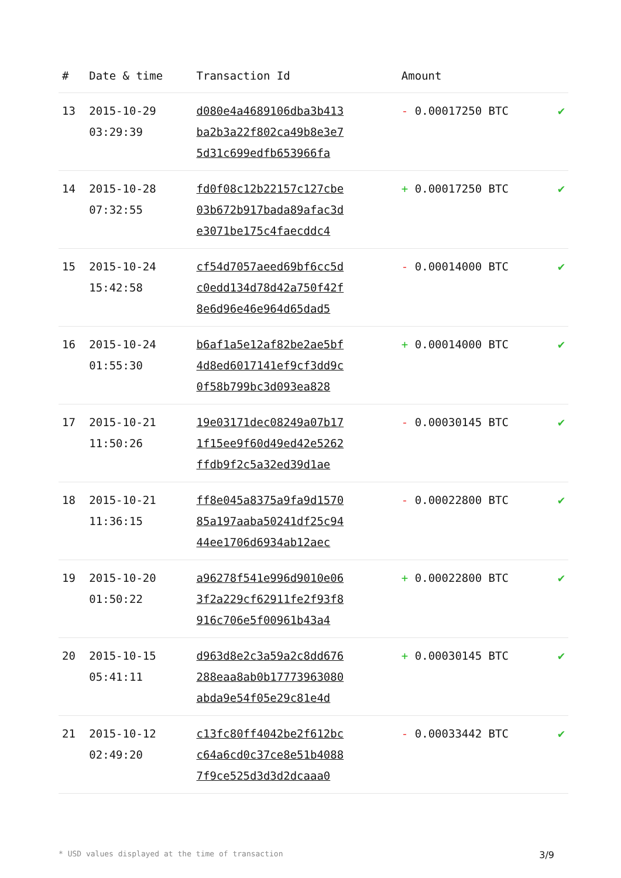| # | Date & time | Transaction Id | Amount | |
| --- | --- | --- | --- | --- |
| 13 | 2015-10-29 03:29:39 | d080e4a4689106dba3b413 ba2b3a22f802ca49b8e3e7 5d31c699edfb653966fa | - 0.00017250 BTC | ✔ |
| 14 | 2015-10-28 07:32:55 | fd0f08c12b22157c127cbe 03b672b917bada89afac3d e3071be175c4faecddc4 | + 0.00017250 BTC | ✔ |
| 15 | 2015-10-24 15:42:58 | cf54d7057aeed69bf6cc5d c0edd134d78d42a750f42f 8e6d96e46e964d65dad5 | - 0.00014000 BTC | ✔ |
| 16 | 2015-10-24 01:55:30 | b6af1a5e12af82be2ae5bf 4d8ed6017141ef9cf3dd9c 0f58b799bc3d093ea828 | + 0.00014000 BTC | ✔ |
| 17 | 2015-10-21 11:50:26 | 19e03171dec08249a07b17 1f15ee9f60d49ed42e5262 ffdb9f2c5a32ed39d1ae | - 0.00030145 BTC | ✔ |
| 18 | 2015-10-21 11:36:15 | ff8e045a8375a9fa9d1570 85a197aaba50241df25c94 44ee1706d6934ab12aec | - 0.00022800 BTC | ✔ |
| 19 | 2015-10-20 01:50:22 | a96278f541e996d9010e06 3f2a229cf62911fe2f93f8 916c706e5f00961b43a4 | + 0.00022800 BTC | ✔ |
| 20 | 2015-10-15 05:41:11 | d963d8e2c3a59a2c8dd676 288eaa8ab0b17773963080 abda9e54f05e29c81e4d | + 0.00030145 BTC | ✔ |
| 21 | 2015-10-12 02:49:20 | c13fc80ff4042be2f612bc c64a6cd0c37ce8e51b4088 7f9ce525d3d3d2dcaaa0 | - 0.00033442 BTC | ✔ |
* USD values displayed at the time of transaction 3/9